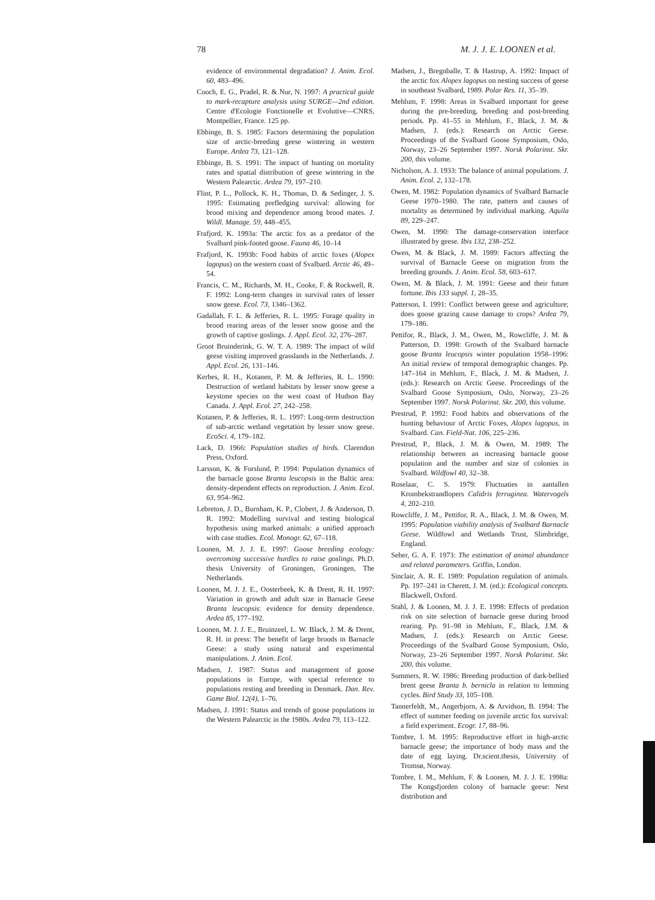78 M. J. J. E. LOONEN et al.
evidence of environmental degradation? J. Anim. Ecol. 60, 483–496.
Cooch, E. G., Pradel, R. & Nur, N. 1997: A practical guide to mark-recapture analysis using SURGE—2nd edition. Centre d'Ecologie Fonctionelle et Evolutive—CNRS, Montpellier, France. 125 pp.
Ebbinge, B. S. 1985: Factors determining the population size of arctic-breeding geese wintering in western Europe. Ardea 73, 121–128.
Ebbinge, B. S. 1991: The impact of hunting on mortality rates and spatial distribution of geese wintering in the Western Palearctic. Ardea 79, 197–210.
Flint, P. L., Pollock, K. H., Thomas, D. & Sedinger, J. S. 1995: Estimating prefledging survival: allowing for brood mixing and dependence among brood mates. J. Wildl. Manage. 59, 448–455.
Frafjord, K. 1993a: The arctic fox as a predator of the Svalbard pink-footed goose. Fauna 46, 10–14
Frafjord, K. 1993b: Food habits of arctic foxes (Alopex lagopus) on the western coast of Svalbard. Arctic 46, 49–54.
Francis, C. M., Richards, M. H., Cooke, F. & Rockwell, R. F. 1992: Long-term changes in survival rates of lesser snow geese. Ecol. 73, 1346–1362.
Gadallah, F. L. & Jefferies, R. L. 1995: Forage quality in brood rearing areas of the lesser snow goose and the growth of captive goslings. J. Appl. Ecol. 32, 276–287.
Groot Bruinderink, G. W. T. A. 1989: The impact of wild geese visiting improved grasslands in the Netherlands. J. Appl. Ecol. 26, 131–146.
Kerbes, R. H., Kotanen, P. M. & Jefferies, R. L. 1990: Destruction of wetland habitats by lesser snow geese a keystone species on the west coast of Hudson Bay Canada. J. Appl. Ecol. 27, 242–258.
Kotanen, P. & Jefferies, R. L. 1997: Long-term destruction of sub-arctic wetland vegetation by lesser snow geese. EcoSci. 4, 179–182.
Lack, D. 1966: Population studies of birds. Clarendon Press, Oxford.
Larsson, K. & Forslund, P. 1994: Population dynamics of the barnacle goose Branta leucopsis in the Baltic area: density-dependent effects on reproduction. J. Anim. Ecol. 63, 954–962.
Lebreton, J. D., Burnham, K. P., Clobert, J. & Anderson, D. R. 1992: Modelling survival and testing biological hypothesis using marked animals: a unified approach with case studies. Ecol. Monogr. 62, 67–118.
Loonen, M. J. J. E. 1997: Goose breeding ecology: overcoming successive hurdles to raise goslings. Ph.D. thesis University of Groningen, Groningen, The Netherlands.
Loonen, M. J. J. E., Oosterbeek, K. & Drent, R. H. 1997: Variation in growth and adult size in Barnacle Geese Branta leucopsis: evidence for density dependence. Ardea 85, 177–192.
Loonen, M. J. J. E., Bruinzeel, L. W. Black, J. M. & Drent, R. H. in press: The benefit of large broods in Barnacle Geese: a study using natural and experimental manipulations. J. Anim. Ecol.
Madsen, J. 1987: Status and management of goose populations in Europe, with special reference to populations resting and breeding in Denmark. Dan. Rev. Game Biol. 12(4), 1–76.
Madsen, J. 1991: Status and trends of goose populations in the Western Palearctic in the 1980s. Ardea 79, 113–122.
Madsen, J., Bregnballe, T. & Hastrup, A. 1992: Impact of the arctic fox Alopex lagopus on nesting success of geese in southeast Svalbard, 1989. Polar Res. 11, 35–39.
Mehlum, F. 1998: Areas in Svalbard important for geese during the pre-breeding, breeding and post-breeding periods. Pp. 41–55 in Mehlum, F., Black, J. M. & Madsen, J. (eds.): Research on Arctic Geese. Proceedings of the Svalbard Goose Symposium, Oslo, Norway, 23–26 September 1997. Norsk Polarinst. Skr. 200, this volume.
Nicholson, A. J. 1933: The balance of animal populations. J. Anim. Ecol. 2, 132–178.
Owen, M. 1982: Population dynamics of Svalbard Barnacle Geese 1970–1980. The rate, pattern and causes of mortality as determined by individual marking. Aquila 89, 229–247.
Owen, M. 1990: The damage-conservation interface illustrated by geese. Ibis 132, 238–252.
Owen, M. & Black, J. M. 1989: Factors affecting the survival of Barnacle Geese on migration from the breeding grounds. J. Anim. Ecol. 58, 603–617.
Owen, M. & Black, J. M. 1991: Geese and their future fortune. Ibis 133 suppl. 1, 28–35.
Patterson, I. 1991: Conflict between geese and agriculture; does goose grazing cause damage to crops? Ardea 79, 179–186.
Pettifor, R., Black, J. M., Owen, M., Rowcliffe, J. M. & Patterson, D. 1998: Growth of the Svalbard barnacle goose Branta leucopsis winter population 1958–1996: An initial review of temporal demographic changes. Pp. 147–164 in Mehlum, F., Black, J. M. & Madsen, J. (eds.): Research on Arctic Geese. Proceedings of the Svalbard Goose Symposium, Oslo, Norway, 23–26 September 1997. Norsk Polarinst. Skr. 200, this volume.
Prestrud, P. 1992: Food habits and observations of the hunting behaviour of Arctic Foxes, Alopex lagopus, in Svalbard. Can. Field-Nat. 106, 225–236.
Prestrud, P., Black, J. M. & Owen, M. 1989: The relationship between an increasing barnacle goose population and the number and size of colonies in Svalbard. Wildfowl 40, 32–38.
Roselaar, C. S. 1979: Fluctuaties in aantallen Krombekstrandlopers Calidris ferruginea. Watervogels 4, 202–210.
Rowcliffe, J. M., Pettifor, R. A., Black, J. M. & Owen, M. 1995: Population viability analysis of Svalbard Barnacle Geese. Wildfowl and Wetlands Trust, Slimbridge, England.
Seber, G. A. F. 1973: The estimation of animal abundance and related parameters. Griffin, London.
Sinclair, A. R. E. 1989: Population regulation of animals. Pp. 197–241 in Cherett, J. M. (ed.): Ecological concepts. Blackwell, Oxford.
Stahl, J. & Loonen, M. J. J. E. 1998: Effects of predation risk on site selection of barnacle geese during brood rearing. Pp. 91–98 in Mehlum, F., Black, J.M. & Madsen, J. (eds.): Research on Arctic Geese. Proceedings of the Svalbard Goose Symposium, Oslo, Norway, 23–26 September 1997. Norsk Polarinst. Skr. 200, this volume.
Summers, R. W. 1986: Breeding production of dark-bellied brent geese Branta b. bernicla in relation to lemming cycles. Bird Study 33, 105–108.
Tannerfeldt, M., Angerbjorn, A. & Arvidson, B. 1994: The effect of summer feeding on juvenile arctic fox survival: a field experiment. Ecogr. 17, 88–96.
Tombre, I. M. 1995: Reproductive effort in high-arctic barnacle geese; the importance of body mass and the date of egg laying. Dr.scient.thesis, University of Tromsø, Norway.
Tombre, I. M., Mehlum, F. & Loonen, M. J. J. E. 1998a: The Kongsfjorden colony of barnacle geese: Nest distribution and